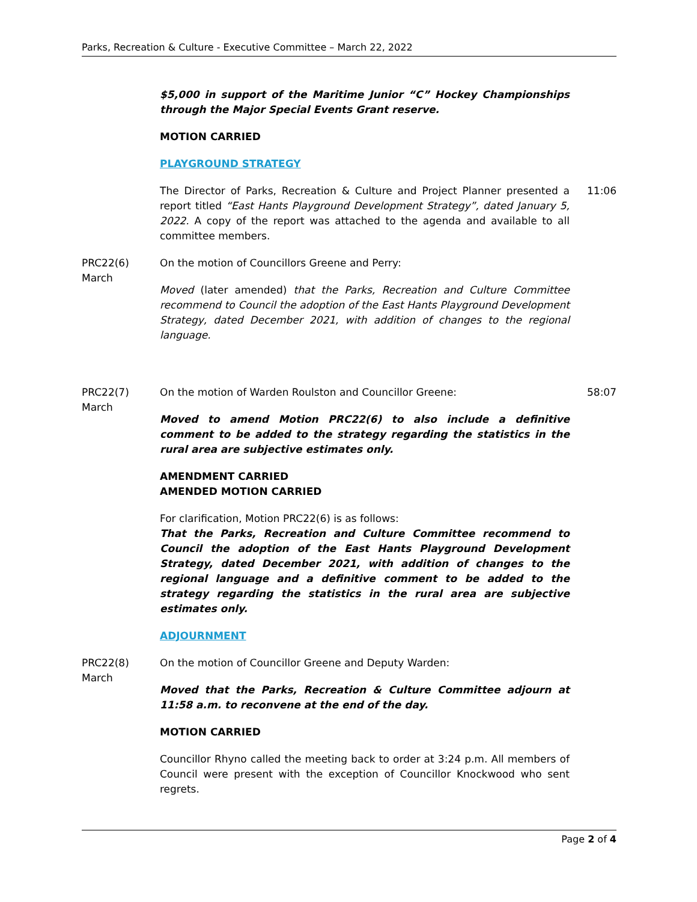Parks, Recreation & Culture - Executive Committee – March 22, 2022
$5,000 in support of the Maritime Junior “C” Hockey Championships through the Major Special Events Grant reserve.
MOTION CARRIED
PLAYGROUND STRATEGY
The Director of Parks, Recreation & Culture and Project Planner presented a report titled “East Hants Playground Development Strategy”, dated January 5, 2022. A copy of the report was attached to the agenda and available to all committee members.
11:06
PRC22(6)
March
On the motion of Councillors Greene and Perry:
Moved (later amended) that the Parks, Recreation and Culture Committee recommend to Council the adoption of the East Hants Playground Development Strategy, dated December 2021, with addition of changes to the regional language.
PRC22(7)
March
On the motion of Warden Roulston and Councillor Greene:
Moved to amend Motion PRC22(6) to also include a definitive comment to be added to the strategy regarding the statistics in the rural area are subjective estimates only.
AMENDMENT CARRIED
AMENDED MOTION CARRIED
For clarification, Motion PRC22(6) is as follows:
That the Parks, Recreation and Culture Committee recommend to Council the adoption of the East Hants Playground Development Strategy, dated December 2021, with addition of changes to the regional language and a definitive comment to be added to the strategy regarding the statistics in the rural area are subjective estimates only.
ADJOURNMENT
58:07
PRC22(8)
March
On the motion of Councillor Greene and Deputy Warden:
Moved that the Parks, Recreation & Culture Committee adjourn at 11:58 a.m. to reconvene at the end of the day.
MOTION CARRIED
Councillor Rhyno called the meeting back to order at 3:24 p.m. All members of Council were present with the exception of Councillor Knockwood who sent regrets.
Page 2 of 4